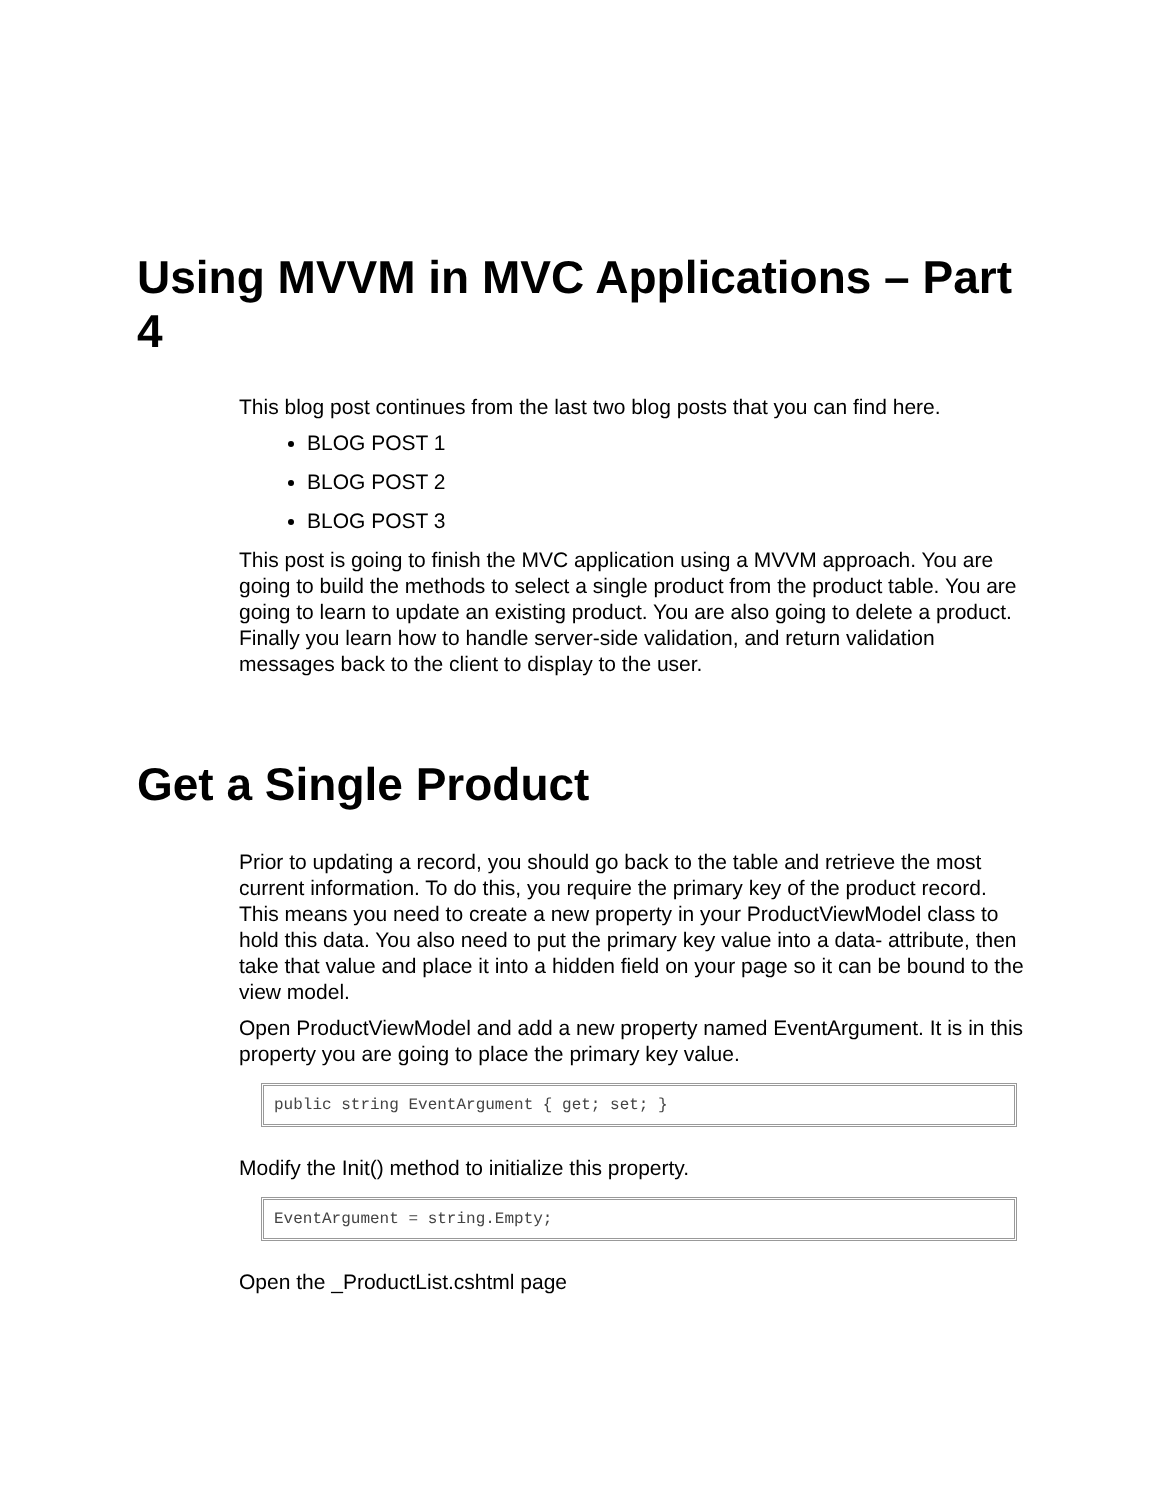Using MVVM in MVC Applications – Part 4
This blog post continues from the last two blog posts that you can find here.
BLOG POST 1
BLOG POST 2
BLOG POST 3
This post is going to finish the MVC application using a MVVM approach. You are going to build the methods to select a single product from the product table. You are going to learn to update an existing product. You are also going to delete a product. Finally you learn how to handle server-side validation, and return validation messages back to the client to display to the user.
Get a Single Product
Prior to updating a record, you should go back to the table and retrieve the most current information. To do this, you require the primary key of the product record. This means you need to create a new property in your ProductViewModel class to hold this data. You also need to put the primary key value into a data- attribute, then take that value and place it into a hidden field on your page so it can be bound to the view model.
Open ProductViewModel and add a new property named EventArgument. It is in this property you are going to place the primary key value.
public string EventArgument { get; set; }
Modify the Init() method to initialize this property.
EventArgument = string.Empty;
Open the _ProductList.cshtml page